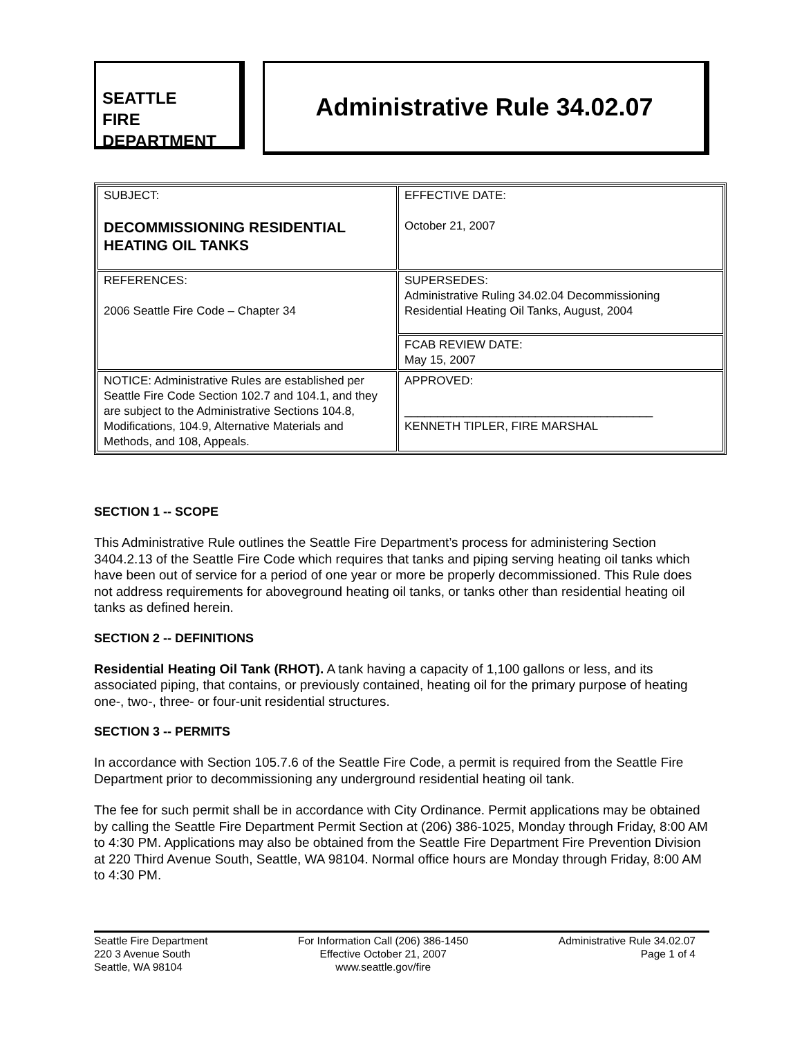SEATTLE
FIRE
DEPARTMENT
Administrative Rule 34.02.07
| SUBJECT: DECOMMISSIONING RESIDENTIAL HEATING OIL TANKS | EFFECTIVE DATE: October 21, 2007 |
| REFERENCES: 2006 Seattle Fire Code – Chapter 34 | SUPERSEDES: Administrative Ruling 34.02.04 Decommissioning Residential Heating Oil Tanks, August, 2004 |
| | FCAB REVIEW DATE: May 15, 2007 |
| NOTICE: Administrative Rules are established per Seattle Fire Code Section 102.7 and 104.1, and they are subject to the Administrative Sections 104.8, Modifications, 104.9, Alternative Materials and Methods, and 108, Appeals. | APPROVED: ______________________________________ KENNETH TIPLER, FIRE MARSHAL |
SECTION 1 -- SCOPE
This Administrative Rule outlines the Seattle Fire Department’s process for administering Section 3404.2.13 of the Seattle Fire Code which requires that tanks and piping serving heating oil tanks which have been out of service for a period of one year or more be properly decommissioned. This Rule does not address requirements for aboveground heating oil tanks, or tanks other than residential heating oil tanks as defined herein.
SECTION 2 -- DEFINITIONS
Residential Heating Oil Tank (RHOT). A tank having a capacity of 1,100 gallons or less, and its associated piping, that contains, or previously contained, heating oil for the primary purpose of heating one-, two-, three- or four-unit residential structures.
SECTION 3 -- PERMITS
In accordance with Section 105.7.6 of the Seattle Fire Code, a permit is required from the Seattle Fire Department prior to decommissioning any underground residential heating oil tank.
The fee for such permit shall be in accordance with City Ordinance. Permit applications may be obtained by calling the Seattle Fire Department Permit Section at (206) 386-1025, Monday through Friday, 8:00 AM to 4:30 PM. Applications may also be obtained from the Seattle Fire Department Fire Prevention Division at 220 Third Avenue South, Seattle, WA 98104. Normal office hours are Monday through Friday, 8:00 AM to 4:30 PM.
Seattle Fire Department
220 3 Avenue South
Seattle, WA 98104
For Information Call (206) 386-1450
Effective October 21, 2007
www.seattle.gov/fire
Administrative Rule 34.02.07
Page 1 of 4